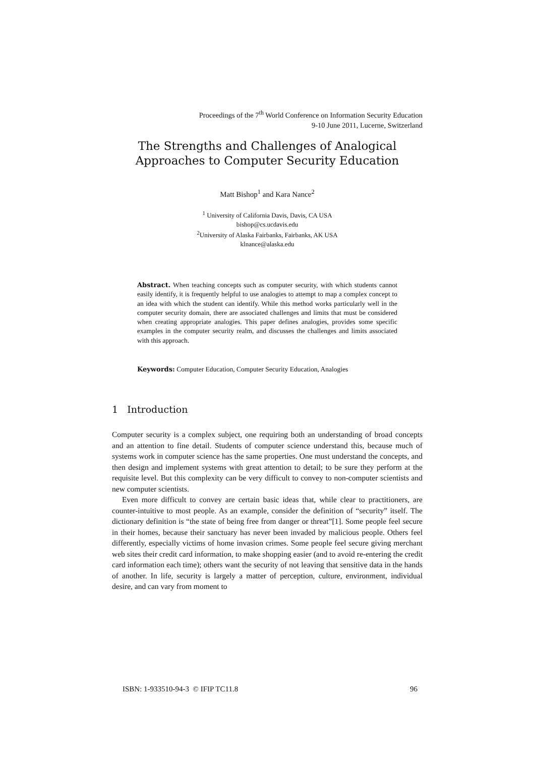Proceedings of the 7<sup>th</sup> World Conference on Information Security Education
9-10 June 2011, Lucerne, Switzerland
The Strengths and Challenges of Analogical
Approaches to Computer Security Education
Matt Bishop<sup>1</sup> and Kara Nance<sup>2</sup>
<sup>1</sup> University of California Davis, Davis, CA USA
bishop@cs.ucdavis.edu
<sup>2</sup> University of Alaska Fairbanks, Fairbanks, AK USA
klnance@alaska.edu
Abstract. When teaching concepts such as computer security, with which students cannot easily identify, it is frequently helpful to use analogies to attempt to map a complex concept to an idea with which the student can identify. While this method works particularly well in the computer security domain, there are associated challenges and limits that must be considered when creating appropriate analogies. This paper defines analogies, provides some specific examples in the computer security realm, and discusses the challenges and limits associated with this approach.
Keywords: Computer Education, Computer Security Education, Analogies
1 Introduction
Computer security is a complex subject, one requiring both an understanding of broad concepts and an attention to fine detail. Students of computer science understand this, because much of systems work in computer science has the same properties. One must understand the concepts, and then design and implement systems with great attention to detail; to be sure they perform at the requisite level. But this complexity can be very difficult to convey to non-computer scientists and new computer scientists.
Even more difficult to convey are certain basic ideas that, while clear to practitioners, are counter-intuitive to most people. As an example, consider the definition of “security” itself. The dictionary definition is “the state of being free from danger or threat”[1]. Some people feel secure in their homes, because their sanctuary has never been invaded by malicious people. Others feel differently, especially victims of home invasion crimes. Some people feel secure giving merchant web sites their credit card information, to make shopping easier (and to avoid re-entering the credit card information each time); others want the security of not leaving that sensitive data in the hands of another. In life, security is largely a matter of perception, culture, environment, individual desire, and can vary from moment to
ISBN: 1-933510-94-3 © IFIP TC11.8 96